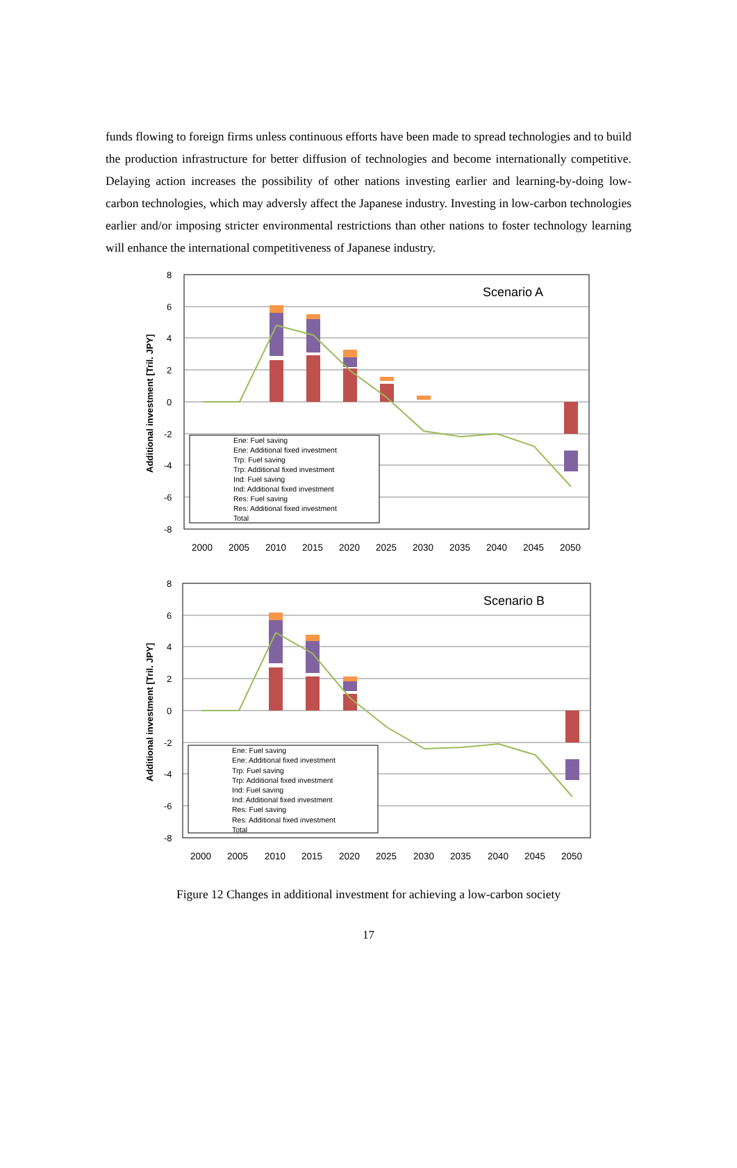funds flowing to foreign firms unless continuous efforts have been made to spread technologies and to build the production infrastructure for better diffusion of technologies and become internationally competitive. Delaying action increases the possibility of other nations investing earlier and learning-by-doing low-carbon technologies, which may adversly affect the Japanese industry. Investing in low-carbon technologies earlier and/or imposing stricter environmental restrictions than other nations to foster technology learning will enhance the international competitiveness of Japanese industry.
Additional investment [Tril. JPY]
8
6
4
2
0
-2
-4
-6
-8
Scenario A
Ene: Fuel saving
Ene: Additional fixed investment
Trp: Fuel saving
Trp: Additional fixed investment
Ind: Fuel saving
Ind: Additional fixed investment
Res: Fuel saving
Res: Additional fixed investment
Total
2000
2005
2010
2015
2020
2025
2030
2035
2040
2045
2050
Additional investment [Tril. JPY]
8
6
4
2
0
-2
-4
-6
-8
Scenario B
Ene: Fuel saving
Ene: Additional fixed investment
Trp: Fuel saving
Trp: Additional fixed investment
Ind: Fuel saving
Ind: Additional fixed investment
Res: Fuel saving
Res: Additional fixed investment
Total
2000
2005
2010
2015
2020
2025
2030
2035
2040
2045
2050
Figure 12 Changes in additional investment for achieving a low-carbon society
17